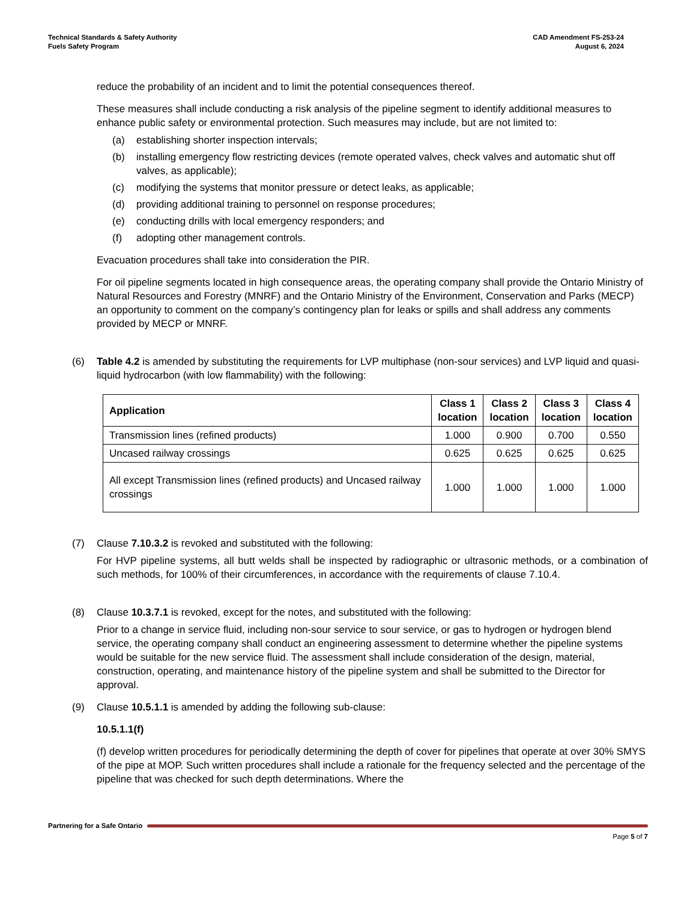Technical Standards & Safety Authority
Fuels Safety Program
CAD Amendment FS-253-24
August 6, 2024
reduce the probability of an incident and to limit the potential consequences thereof.
These measures shall include conducting a risk analysis of the pipeline segment to identify additional measures to enhance public safety or environmental protection. Such measures may include, but are not limited to:
(a) establishing shorter inspection intervals;
(b) installing emergency flow restricting devices (remote operated valves, check valves and automatic shut off valves, as applicable);
(c) modifying the systems that monitor pressure or detect leaks, as applicable;
(d) providing additional training to personnel on response procedures;
(e) conducting drills with local emergency responders; and
(f) adopting other management controls.
Evacuation procedures shall take into consideration the PIR.
For oil pipeline segments located in high consequence areas, the operating company shall provide the Ontario Ministry of Natural Resources and Forestry (MNRF) and the Ontario Ministry of the Environment, Conservation and Parks (MECP) an opportunity to comment on the company’s contingency plan for leaks or spills and shall address any comments provided by MECP or MNRF.
(6) Table 4.2 is amended by substituting the requirements for LVP multiphase (non-sour services) and LVP liquid and quasi-liquid hydrocarbon (with low flammability) with the following:
| Application | Class 1 location | Class 2 location | Class 3 location | Class 4 location |
| --- | --- | --- | --- | --- |
| Transmission lines (refined products) | 1.000 | 0.900 | 0.700 | 0.550 |
| Uncased railway crossings | 0.625 | 0.625 | 0.625 | 0.625 |
| All except Transmission lines (refined products) and Uncased railway crossings | 1.000 | 1.000 | 1.000 | 1.000 |
(7) Clause 7.10.3.2 is revoked and substituted with the following:
For HVP pipeline systems, all butt welds shall be inspected by radiographic or ultrasonic methods, or a combination of such methods, for 100% of their circumferences, in accordance with the requirements of clause 7.10.4.
(8) Clause 10.3.7.1 is revoked, except for the notes, and substituted with the following:
Prior to a change in service fluid, including non-sour service to sour service, or gas to hydrogen or hydrogen blend service, the operating company shall conduct an engineering assessment to determine whether the pipeline systems would be suitable for the new service fluid. The assessment shall include consideration of the design, material, construction, operating, and maintenance history of the pipeline system and shall be submitted to the Director for approval.
(9) Clause 10.5.1.1 is amended by adding the following sub-clause:
10.5.1.1(f)
(f) develop written procedures for periodically determining the depth of cover for pipelines that operate at over 30% SMYS of the pipe at MOP. Such written procedures shall include a rationale for the frequency selected and the percentage of the pipeline that was checked for such depth determinations. Where the
Partnering for a Safe Ontario
Page 5 of 7